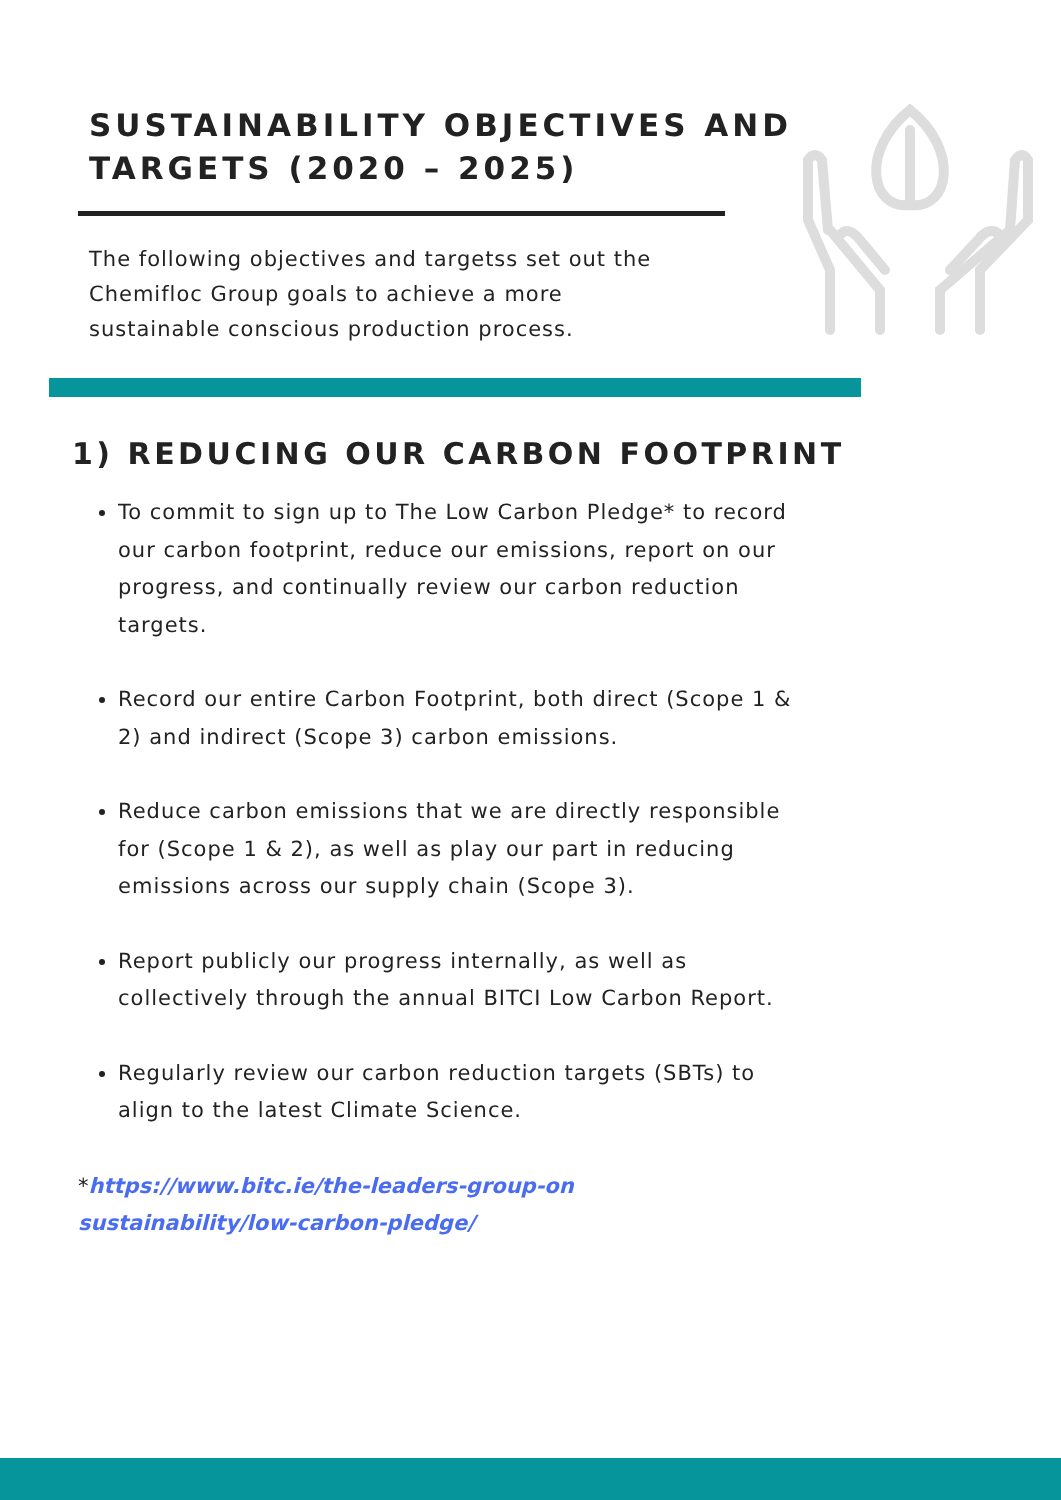SUSTAINABILITY OBJECTIVES AND
TARGETS (2020 – 2025)
The following objectives and targetss set out the Chemifloc Group goals to achieve a more sustainable conscious production process.
1) REDUCING OUR CARBON FOOTPRINT
To commit to sign up to The Low Carbon Pledge* to record our carbon footprint, reduce our emissions, report on our progress, and continually review our carbon reduction targets.
Record our entire Carbon Footprint, both direct (Scope 1 & 2) and indirect (Scope 3) carbon emissions.
Reduce carbon emissions that we are directly responsible for (Scope 1 & 2), as well as play our part in reducing emissions across our supply chain (Scope 3).
Report publicly our progress internally, as well as collectively through the annual BITCI Low Carbon Report.
Regularly review our carbon reduction targets (SBTs) to align to the latest Climate Science.
*https://www.bitc.ie/the-leaders-group-on sustainability/low-carbon-pledge/